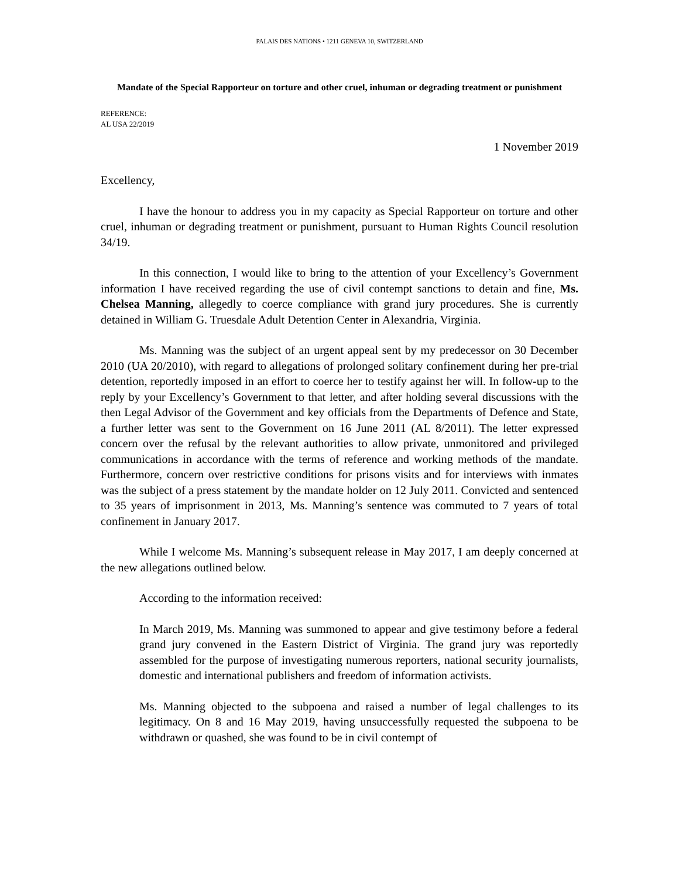PALAIS DES NATIONS • 1211 GENEVA 10, SWITZERLAND
Mandate of the Special Rapporteur on torture and other cruel, inhuman or degrading treatment or punishment
REFERENCE:
AL USA 22/2019
1 November 2019
Excellency,
I have the honour to address you in my capacity as Special Rapporteur on torture and other cruel, inhuman or degrading treatment or punishment, pursuant to Human Rights Council resolution 34/19.
In this connection, I would like to bring to the attention of your Excellency’s Government information I have received regarding the use of civil contempt sanctions to detain and fine, Ms. Chelsea Manning, allegedly to coerce compliance with grand jury procedures. She is currently detained in William G. Truesdale Adult Detention Center in Alexandria, Virginia.
Ms. Manning was the subject of an urgent appeal sent by my predecessor on 30 December 2010 (UA 20/2010), with regard to allegations of prolonged solitary confinement during her pre-trial detention, reportedly imposed in an effort to coerce her to testify against her will. In follow-up to the reply by your Excellency’s Government to that letter, and after holding several discussions with the then Legal Advisor of the Government and key officials from the Departments of Defence and State, a further letter was sent to the Government on 16 June 2011 (AL 8/2011). The letter expressed concern over the refusal by the relevant authorities to allow private, unmonitored and privileged communications in accordance with the terms of reference and working methods of the mandate. Furthermore, concern over restrictive conditions for prisons visits and for interviews with inmates was the subject of a press statement by the mandate holder on 12 July 2011. Convicted and sentenced to 35 years of imprisonment in 2013, Ms. Manning’s sentence was commuted to 7 years of total confinement in January 2017.
While I welcome Ms. Manning’s subsequent release in May 2017, I am deeply concerned at the new allegations outlined below.
According to the information received:
In March 2019, Ms. Manning was summoned to appear and give testimony before a federal grand jury convened in the Eastern District of Virginia. The grand jury was reportedly assembled for the purpose of investigating numerous reporters, national security journalists, domestic and international publishers and freedom of information activists.
Ms. Manning objected to the subpoena and raised a number of legal challenges to its legitimacy. On 8 and 16 May 2019, having unsuccessfully requested the subpoena to be withdrawn or quashed, she was found to be in civil contempt of